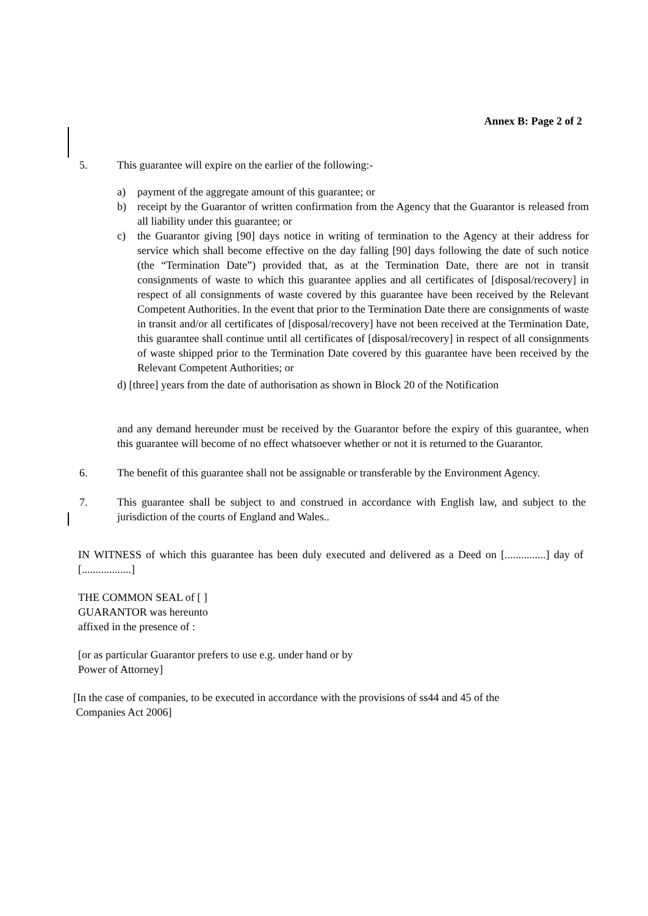Annex B: Page 2 of 2
5. This guarantee will expire on the earlier of the following:-
a) payment of the aggregate amount of this guarantee; or
b) receipt by the Guarantor of written confirmation from the Agency that the Guarantor is released from all liability under this guarantee; or
c) the Guarantor giving [90] days notice in writing of termination to the Agency at their address for service which shall become effective on the day falling [90] days following the date of such notice (the “Termination Date”) provided that, as at the Termination Date, there are not in transit consignments of waste to which this guarantee applies and all certificates of [disposal/recovery] in respect of all consignments of waste covered by this guarantee have been received by the Relevant Competent Authorities. In the event that prior to the Termination Date there are consignments of waste in transit and/or all certificates of [disposal/recovery] have not been received at the Termination Date, this guarantee shall continue until all certificates of [disposal/recovery] in respect of all consignments of waste shipped prior to the Termination Date covered by this guarantee have been received by the Relevant Competent Authorities; or
d) [three] years from the date of authorisation as shown in Block 20 of the Notification
and any demand hereunder must be received by the Guarantor before the expiry of this guarantee, when this guarantee will become of no effect whatsoever whether or not it is returned to the Guarantor.
6. The benefit of this guarantee shall not be assignable or transferable by the Environment Agency.
7. This guarantee shall be subject to and construed in accordance with English law, and subject to the jurisdiction of the courts of England and Wales..
IN WITNESS of which this guarantee has been duly executed and delivered as a Deed on [...............] day of [..................]
THE COMMON SEAL of [ ]
GUARANTOR was hereunto
affixed in the presence of :
[or as particular Guarantor prefers to use e.g. under hand or by
Power of Attorney]
[In the case of companies, to be executed in accordance with the provisions of ss44 and 45 of the
Companies Act 2006]